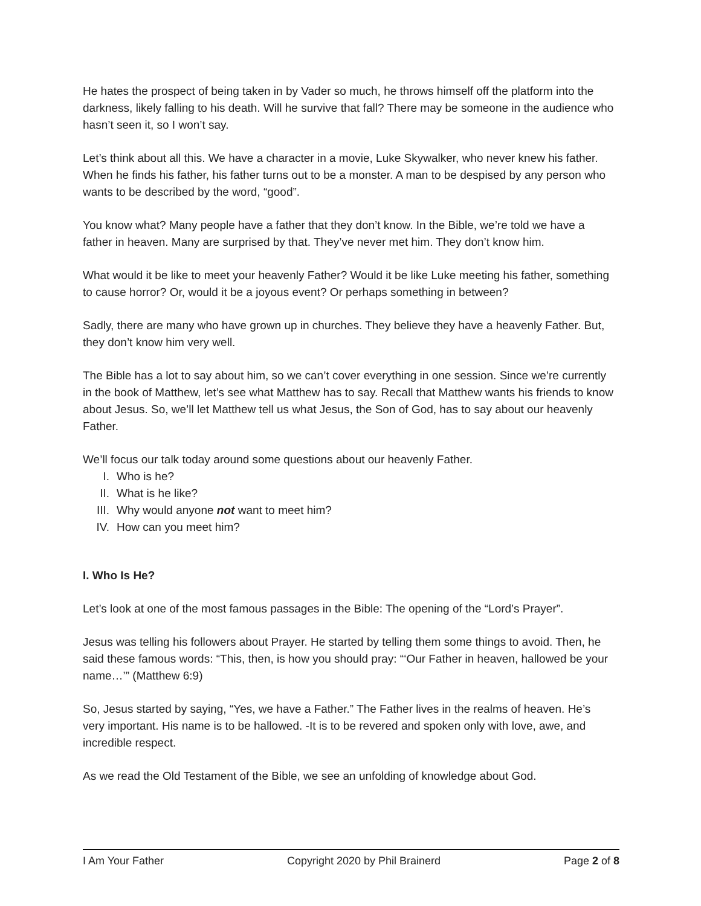He hates the prospect of being taken in by Vader so much, he throws himself off the platform into the darkness, likely falling to his death. Will he survive that fall? There may be someone in the audience who hasn’t seen it, so I won’t say.
Let’s think about all this. We have a character in a movie, Luke Skywalker, who never knew his father. When he finds his father, his father turns out to be a monster. A man to be despised by any person who wants to be described by the word, “good”.
You know what? Many people have a father that they don’t know. In the Bible, we’re told we have a father in heaven. Many are surprised by that. They’ve never met him. They don’t know him.
What would it be like to meet your heavenly Father? Would it be like Luke meeting his father, something to cause horror? Or, would it be a joyous event? Or perhaps something in between?
Sadly, there are many who have grown up in churches. They believe they have a heavenly Father. But, they don’t know him very well.
The Bible has a lot to say about him, so we can’t cover everything in one session. Since we’re currently in the book of Matthew, let’s see what Matthew has to say. Recall that Matthew wants his friends to know about Jesus. So, we’ll let Matthew tell us what Jesus, the Son of God, has to say about our heavenly Father.
We’ll focus our talk today around some questions about our heavenly Father.
I. Who is he?
II. What is he like?
III. Why would anyone not want to meet him?
IV. How can you meet him?
I. Who Is He?
Let’s look at one of the most famous passages in the Bible: The opening of the “Lord’s Prayer”.
Jesus was telling his followers about Prayer. He started by telling them some things to avoid. Then, he said these famous words: “This, then, is how you should pray: “‘Our Father in heaven, hallowed be your name…’” (Matthew 6:9)
So, Jesus started by saying, “Yes, we have a Father.” The Father lives in the realms of heaven. He’s very important. His name is to be hallowed. -It is to be revered and spoken only with love, awe, and incredible respect.
As we read the Old Testament of the Bible, we see an unfolding of knowledge about God.
I Am Your Father Copyright 2020 by Phil Brainerd Page 2 of 8